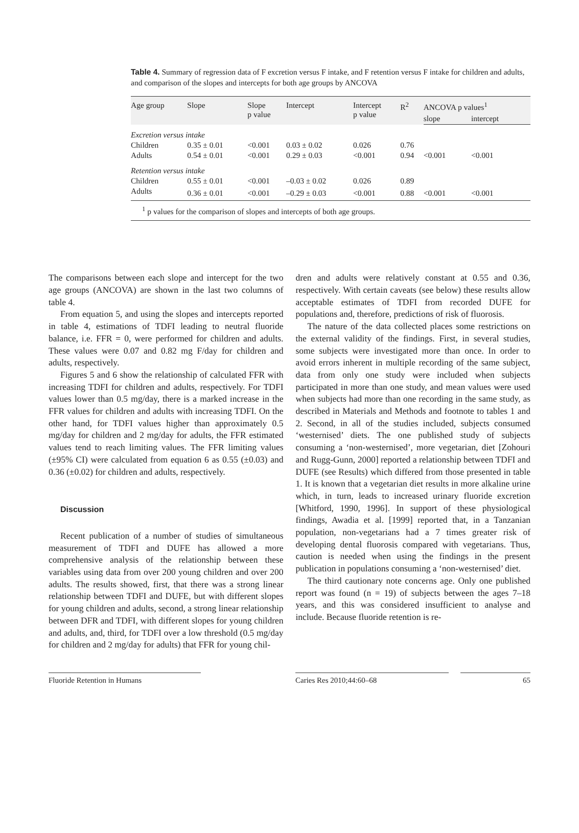Table 4. Summary of regression data of F excretion versus F intake, and F retention versus F intake for children and adults, and comparison of the slopes and intercepts for both age groups by ANCOVA
| Age group | Slope | Slope p value | Intercept | Intercept p value | R<sup>2</sup> | ANCOVA p values<sup>1</sup> | |
| --- | --- | --- | --- | --- | --- | --- | --- |
| | | | | | | slope | intercept |
| Excretion versus intake | | | | | | | |
| Children | 0.35 ± 0.01 | <0.001 | 0.03 ± 0.02 | 0.026 | 0.76 | | |
| Adults | 0.54 ± 0.01 | <0.001 | 0.29 ± 0.03 | <0.001 | 0.94 | <0.001 | <0.001 |
| Retention versus intake | | | | | | | |
| Children | 0.55 ± 0.01 | <0.001 | –0.03 ± 0.02 | 0.026 | 0.89 | | |
| Adults | 0.36 ± 0.01 | <0.001 | –0.29 ± 0.03 | <0.001 | 0.88 | <0.001 | <0.001 |
<sup>1</sup> p values for the comparison of slopes and intercepts of both age groups.
The comparisons between each slope and intercept for the two age groups (ANCOVA) are shown in the last two columns of table 4.
From equation 5, and using the slopes and intercepts reported in table 4, estimations of TDFI leading to neutral fluoride balance, i.e. FFR = 0, were performed for children and adults. These values were 0.07 and 0.82 mg F/day for children and adults, respectively.
Figures 5 and 6 show the relationship of calculated FFR with increasing TDFI for children and adults, respectively. For TDFI values lower than 0.5 mg/day, there is a marked increase in the FFR values for children and adults with increasing TDFI. On the other hand, for TDFI values higher than approximately 0.5 mg/day for children and 2 mg/day for adults, the FFR estimated values tend to reach limiting values. The FFR limiting values (±95% CI) were calculated from equation 6 as 0.55 (±0.03) and 0.36 (±0.02) for children and adults, respectively.
Discussion
Recent publication of a number of studies of simultaneous measurement of TDFI and DUFE has allowed a more comprehensive analysis of the relationship between these variables using data from over 200 young children and over 200 adults. The results showed, first, that there was a strong linear relationship between TDFI and DUFE, but with different slopes for young children and adults, second, a strong linear relationship between DFR and TDFI, with different slopes for young children and adults, and, third, for TDFI over a low threshold (0.5 mg/day for children and 2 mg/day for adults) that FFR for young chil-
dren and adults were relatively constant at 0.55 and 0.36, respectively. With certain caveats (see below) these results allow acceptable estimates of TDFI from recorded DUFE for populations and, therefore, predictions of risk of fluorosis.
The nature of the data collected places some restrictions on the external validity of the findings. First, in several studies, some subjects were investigated more than once. In order to avoid errors inherent in multiple recording of the same subject, data from only one study were included when subjects participated in more than one study, and mean values were used when subjects had more than one recording in the same study, as described in Materials and Methods and footnote to tables 1 and 2. Second, in all of the studies included, subjects consumed ‘westernised’ diets. The one published study of subjects consuming a ‘non-westernised’, more vegetarian, diet [Zohouri and Rugg-Gunn, 2000] reported a relationship between TDFI and DUFE (see Results) which differed from those presented in table 1. It is known that a vegetarian diet results in more alkaline urine which, in turn, leads to increased urinary fluoride excretion [Whitford, 1990, 1996]. In support of these physiological findings, Awadia et al. [1999] reported that, in a Tanzanian population, non-vegetarians had a 7 times greater risk of developing dental fluorosis compared with vegetarians. Thus, caution is needed when using the findings in the present publication in populations consuming a ‘non-westernised’ diet.
The third cautionary note concerns age. Only one published report was found (n = 19) of subjects between the ages 7–18 years, and this was considered insufficient to analyse and include. Because fluoride retention is re-
Fluoride Retention in Humans Caries Res 2010;44:60–68 65